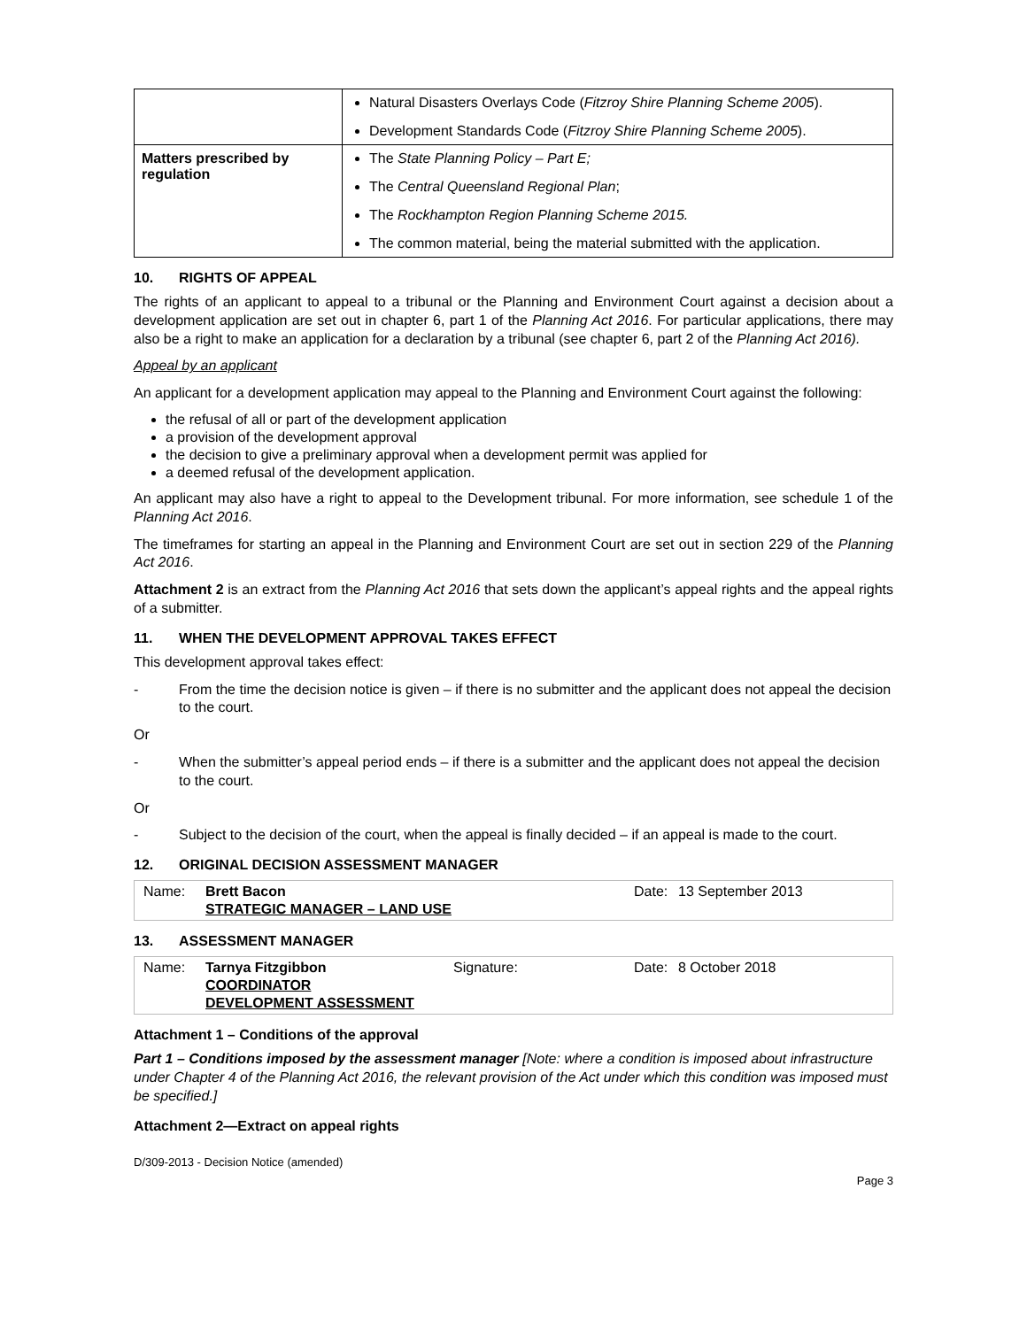| | Natural Disasters Overlays Code ( Fitzroy Shire Planning Scheme 2005 ). Development Standards Code ( Fitzroy Shire Planning Scheme 2005 ). |
| Matters prescribed by regulation | The State Planning Policy – Part E; The Central Queensland Regional Plan ; The Rockhampton Region Planning Scheme 2015. The common material, being the material submitted with the application. |
10. RIGHTS OF APPEAL
The rights of an applicant to appeal to a tribunal or the Planning and Environment Court against a decision about a development application are set out in chapter 6, part 1 of the Planning Act 2016. For particular applications, there may also be a right to make an application for a declaration by a tribunal (see chapter 6, part 2 of the Planning Act 2016).
Appeal by an applicant
An applicant for a development application may appeal to the Planning and Environment Court against the following:
the refusal of all or part of the development application
a provision of the development approval
the decision to give a preliminary approval when a development permit was applied for
a deemed refusal of the development application.
An applicant may also have a right to appeal to the Development tribunal. For more information, see schedule 1 of the Planning Act 2016.
The timeframes for starting an appeal in the Planning and Environment Court are set out in section 229 of the Planning Act 2016.
Attachment 2 is an extract from the Planning Act 2016 that sets down the applicant’s appeal rights and the appeal rights of a submitter.
11. WHEN THE DEVELOPMENT APPROVAL TAKES EFFECT
This development approval takes effect:
- From the time the decision notice is given – if there is no submitter and the applicant does not appeal the decision to the court.
Or
- When the submitter’s appeal period ends – if there is a submitter and the applicant does not appeal the decision to the court.
Or
- Subject to the decision of the court, when the appeal is finally decided – if an appeal is made to the court.
12. ORIGINAL DECISION ASSESSMENT MANAGER
Name: Brett Bacon
STRATEGIC MANAGER – LAND USE
Date: 13 September 2013
13. ASSESSMENT MANAGER
Name: Tarnya Fitzgibbon
COORDINATOR
DEVELOPMENT ASSESSMENT
Signature: Date: 8 October 2018
Attachment 1 – Conditions of the approval
Part 1 – Conditions imposed by the assessment manager [Note: where a condition is imposed about infrastructure under Chapter 4 of the Planning Act 2016, the relevant provision of the Act under which this condition was imposed must be specified.]
Attachment 2—Extract on appeal rights
D/309-2013 - Decision Notice (amended)
Page 3